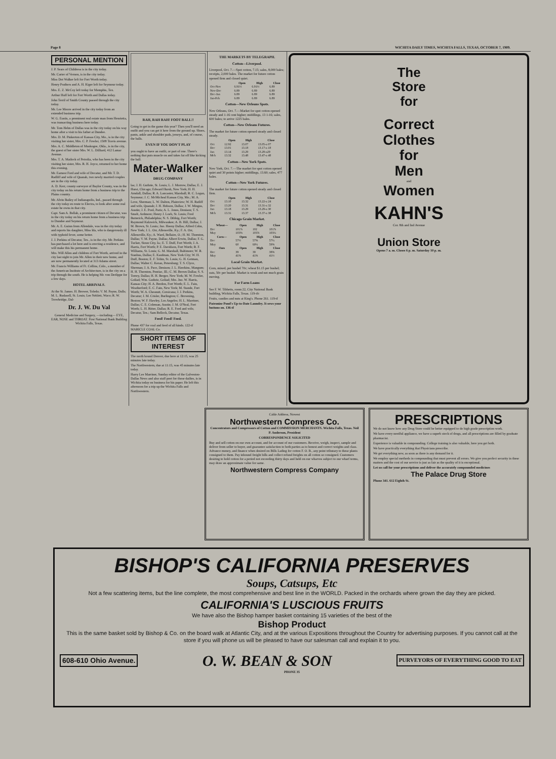Page 8 WICHITA DAILY TIMES, WICHITA FALLS, TEXAS, OCTOBER 7, 1909.
PERSONAL MENTION
J. P. Sears of Childress is in the city today.
Mr. Carter of Vernon, is in the city today.
Miss Dot Walker left for Fort Worth today.
Henry Prathers and A. H. Kiger left for Seymour today.
Mrs. E. Z. McCoy left today for Memphis, Tex.
Arthur Huff left for Fort Worth and Dallas today.
John Terril of Smith County passed through the city today.
Mr. Lee Moore arrived in the city today from an extended business trip.
W. G. Eustis, a prominent real estate man from Henrietta, was transacting business here today.
Mr. Tom Helm of Dallas was in the city today on his way home after a visit to his father at Dundee.
Mrs. D. M. Pinkerton of Kansas City, Mo., is in the city visiting her sister, Mrs. C. P. Fowler, 1508 Travis avenue.
Mrs. A. C. Middleton of Muskogee, Okla., is in the city, the guest of her sister Mrs. W. L. Dilliard, 412 Lamar Avenue.
Mrs. T. A. Matlock of Petrolia, who has been in the city visiting her sister, Mrs. R. H. Joyce, returned to her home this evening.
Mr. Earnest Ford and wife of Decatur, and Mr. T. D. Radliff and wife of Quanah, two newly married couples are in the city today.
A. D. Kerr, county surveyor of Baylor County, was in the city today on his return home from a business trip to the Plains country.
Mr. Alvin Bailey of Indianapolis, Ind., passed through the city today en route to Electra, to look after some real estate he owns in that city.
Capt. Sam A. Bellah, a prominent citizen of Decatur, was in the city today on his return home from a business trip to Dundee and Seymour.
Mr. A. E. Guinn from Allendale, was in the city today and reports his daughter, Miss Ida, who is dangerously ill with typhoid fever, some better.
J. J. Perkins of Decatur, Tex., is in the city. Mr. Perkins has purchased a lot here and is erecting a residence, and will make this his permanent home.
Mrs. Will Allen and children of Fort Worth, arrived in the city last night to join Mr. Allen in their new home, and are now permanently located at 313 Adams street.
Mr. Francis Williams of Ft. Collins, Colo., a member of the American Institute of Architecture, is in the city on a trip through the south. He is helping Mr. von Derlippe for a few days.
HOTEL ARRIVALS.
At the St. James. H. Brower, Toledo; V. M. Payne, Dalls; M. L. Rudasell, St. Louis; Lee Neblett, Waco; R. W. Trowbridge, Dal-
Dr. J. W. Du Val
General Medicine and Surgery, —including— EYE, EAR, NOSE and THROAT. First National Bank Building Wichita Falls, Texas.
RAH, RAH RAH! FOOT BALL!!
Going to get in the game this year? Then you'll need an outfit and you can get it here from the ground up. Shoes, pants, ankle and shoulder pads, jerseys, and, of course, the balls.
EVEN IF YOU DON'T PLAY
you ought to have an outfit, or part of one. There's nothing that puts muscle on and takes fat off like kicking the ball.
Mater-Walker
DRUG COMPANY
las; J. H. Guthrie, St. Louis; L. J. Morrow, Dallas; E. J. Hurst, Chicago; Edward Hursh, New York; H. H. Arndall, Dallas; R. A. Lancaster, Marshall; R. C. Logan, Seymour; J. C. McMicheal Kansas City, Mo.; M. A. Love, Sherman; L. W. Dalton, Plainview; W. H. Ratliff and wife, Quanah; J. H. Hobson, Dallas; J. W. Mingus, Austin; J. E. Pool, Paris; A. L. Jones, Denison; T. S. Smelt, Ardmore; Henry J. Loeb, St. Louis; Fred Butterick, Philadelphia; N. S. Dibbig, Fort Worth; Raymond Kulzwick, Milwaukee; A. B. Hill, Dallas; J. M. Brown, St. Louis; Jno. Hoeny Dallas; Alfred Cohn, New York; J. L. Orr, Allensville, Ky.; F. A. Orr, Allensville, Ky.; A. Ward, Bellaire, O.; H. M. Thornton, Dallas; V. M. Payne, Dallas; Albert Erwin, Dallas; F. G. Tucker, Sioux City, Ia.; E. T. Duff, Fort Worth; J. A. Harris, Fort Worth; P. E. Davidson, Fort Worth; R. F. Williams, St. Louis; G. M. Marshall, Baltimore; W. R. Stanbus, Dallas; E. Kaufman, New York City; W. H. Duff, Boston; E. F. Tobin, St. Louis; G. H. Getman, Dallas; Walter C. Keran, Petersburg; T. S. Clyce, Sherman; J. A. Pace, Denison; J. L. Hawkins, Mangum; H. H. Thornton, Pontiac, Ill.; C. M. Brown Dallas; S. S. Torrey, Dallas; H. H. Berger, New York; M. W. Fowler, Goliad; Wm. Guthrie, Goliad; Mrs. Jno. W. Harris, Kansas City; H. A. Bredon, Fort Worth; E. L. Fain, Weatherford; E. C. Fain, New York; M. Stande, Fort Worth; W. A. Chesnutt, Corsicana; J. J. Perkins, Decatur; J. M. Crisler, Burlington; C. Browning, Boston; W. F. Hawley, Los Angeles; H. L. Marriner, Dallas; C. E. Coleman, Austin; J. M. O'Neal, Fort Worth; L. H. Ritter, Dallas; R. E. Ford and wife, Decatur, Tex.; Sam Bellock, Decatur, Texas.
Feed! Feed! Feed.
Phone 437 for coal and feed of all kinds. 122-tf MARICLE COAL Co.
SHORT ITEMS OF INTEREST
The north bound Denver, due here at 12:15, was 25 minutes late today.
The Northwestern, due at 11:15, was 45 minutes late today.
Harry Lee Marriner, Sunday editor of the Galveston-Dallas News and also staff poet for those dailies, is in Wichita today on business for his paper. He left this afternoon for a trip up the Wichita Falls and Northwestern.
THE MARKETS BY TELEGRAPH.
Cotton—Liverpool.
Liverpool, Oct. 7.—Spot cotton, 7.15; sales, 8,000 bales; receipts, 2,000 bales. The market for future cotton opened firm and closed quiet.
| | Open | High | Close |
| --- | --- | --- | --- |
| Oct-Nov | 6.91½ | 6.91½ | 6.89 |
| Nov-Dec | 6.89 | 6.89 | 6.89 |
| Dec-Jan | 6.89 | 6.89 | 6.89 |
| Jan-Feb | 6.89 | 6.89 | 6.89 |
Cotton—New Orleans Spots.
New Orleans, Oct. 7.—Market for spot cotton opened steady and 1-16 cent higher; middlings, 13 1-16; sales, 600 bales; to arrive 1225 bales.
Cotton—New Orleans Futures.
The market for future cotton opened steady and closed steady.
| | Open | High | Close |
| --- | --- | --- | --- |
| Oct | 12.92 | 13.07 | 13.05-a 07 |
| Dec | 13.01 | 13.18 | 13.17-a 18 |
| Jan | 13.14 | 13.29 | 13.28-a29 |
| Mch | 13.32 | 13.48 | 13.47-a 48 |
Cotton—New York Spots.
New York, Oct. 7.—The market for spot cotton opened quiet and 30 points higher; middlings, 13.60; sales, 477 bales.
Cotton—New York Futures.
The market for future cotton opened steady and closed firm.
| | Open | High | Close |
| --- | --- | --- | --- |
| Oct | 13.10 | 13.32 | 13.22-a 24 |
| Dec | 13.20 | 13.31 | 13.31-a 32 |
| Jan | 13.18 | 13.29 | 13.29-a 30 |
| Mch | 13.31 | 13.37 | 13.37-a 38 |
Chicago Grain Market.
| Wheat— | Open | High | Close |
| --- | --- | --- | --- |
| Dec | 101⅞ | 102 | 101⅞ |
| May | 103⅝ | 103⅞ | 103¼ |
| Corn— | Open | High | Close |
| Dec | 57½ | 57⅝ | 57¼ |
| May | 60 | 60¼ | 59⅝ |
| Oats | Open | High | Close |
| Dec | 39 | 39 | 38⅝ |
| May | 41⅝ | 41⅝ | 41½ |
Local Grain Market.
Corn, mixed, per bushel 70c; wheat $1.15 per bushel; oats, 50c per bushel. Market is weak and not much grain moving.
For Farm Loans
See F. W. Tibbetts, room 22, City National Bank building, Wichita Falls, Texas. 119-tfc
Fruits, candies and nuts at King's. Phone 261. 119-tf
Patronize Pond's Up-to-Date Laundry. It sews your buttons on. 136-tf
The
Store
for
Correct
Clothes
for
Men
and
Women
KAHN'S
Cor. 8th and Ind Avenue
Union Store
Opens 7 a. m. Closes 6 p. m. Saturday 10 p. m.
Cable Address, Nowest
Northwestern Compress Co.
Concentrators and Compressors of Cotton and COMMISSION MERCHANTS. Wichita Falls, Texas. Neil P. Anderson, President
CORRESPONDENCE SOLICITED
Buy and sell cotton on our own account, and for account of our customers. Receive, weigh, inspect, sample and deliver from seller to buyer, and guarantee satisfaction to both parties as to honest and correct weights and class. Advance money, and finance when desired on Bills Lading for cotton F. O. B., any point tributary to these plants consigned to them. Pay inbound freight bills and collect refund freights on all cotton so consigned. Customers desiring to hold cotton for a period not exceeding thirty days and held on our wharves subject to our wharf terms, may draw an approximate value for same.
Northwestern Compress Company
PRESCRIPTIONS
We do not know how any Drug Store could be better equipped to do high grade prescription work.
We have every needful appliance, we have a superb stock of drugs, and all prescriptions are filled by graduate pharmacist.
Experience is valuable in compounding. College training is also valuable, here you get both.
We have practically everything that Physicians prescribe.
We get everything new, as soon as there is any demand for it.
We employ special methods in compounding that must prevent all errors. We give you perfect security in these matters and the cost of our service is just as fair as the quality of it is exceptional.
Let us call for your prescriptions and deliver the accurately compounded medicines
The Palace Drug Store
Phone 341. 612 Eighth St.
BISHOP'S CALIFORNIA PRESERVES
Soups, Catsups, Etc
Not a few scattering items, but the line complete, the most comprehensive and best line in the WORLD. Packed in the orchards where grown the day they are picked.
CALIFORNIA'S LUSCIOUS FRUITS
We have also the Bishop hamper basket containing 15 varieties of the best of the
Bishop Product
This is the same basket sold by Bishop & Co. on the board walk at Atlantic City, and at the various Expositions throughout the Country for advertising purposes. If you cannot call at the store if you will phone us will be pleased to have our salesman call and explain it to you.
608-610 Ohio Avenue. O. W. BEAN & SON PURVEYORS OF EVERYTHING GOOD TO EAT
PHONE 35